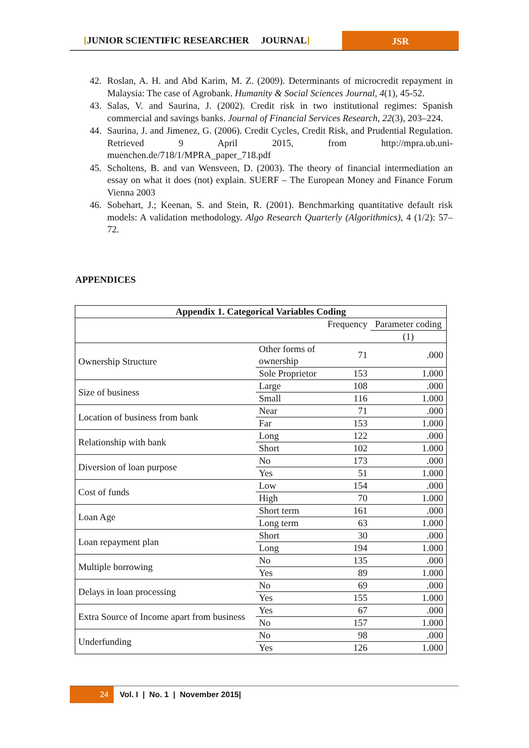[JUNIOR SCIENTIFIC RESEARCHER JOURNAL]
JSR
42. Roslan, A. H. and Abd Karim, M. Z. (2009). Determinants of microcredit repayment in Malaysia: The case of Agrobank. Humanity & Social Sciences Journal, 4(1), 45-52.
43. Salas, V. and Saurina, J. (2002). Credit risk in two institutional regimes: Spanish commercial and savings banks. Journal of Financial Services Research, 22(3), 203–224.
44. Saurina, J. and Jimenez, G. (2006). Credit Cycles, Credit Risk, and Prudential Regulation. Retrieved 9 April 2015, from http://mpra.ub.uni-muenchen.de/718/1/MPRA_paper_718.pdf
45. Scholtens, B. and van Wensveen, D. (2003). The theory of financial intermediation an essay on what it does (not) explain. SUERF – The European Money and Finance Forum Vienna 2003
46. Sobehart, J.; Keenan, S. and Stein, R. (2001). Benchmarking quantitative default risk models: A validation methodology. Algo Research Quarterly (Algorithmics), 4 (1/2): 57–72.
APPENDICES
| Appendix 1. Categorical Variables Coding | | | |
| --- | --- | --- | --- |
| | | Frequency | Parameter coding |
| | | | (1) |
| Ownership Structure | Other forms of ownership | 71 | .000 |
| | Sole Proprietor | 153 | 1.000 |
| Size of business | Large | 108 | .000 |
| | Small | 116 | 1.000 |
| Location of business from bank | Near | 71 | .000 |
| | Far | 153 | 1.000 |
| Relationship with bank | Long | 122 | .000 |
| | Short | 102 | 1.000 |
| Diversion of loan purpose | No | 173 | .000 |
| | Yes | 51 | 1.000 |
| Cost of funds | Low | 154 | .000 |
| | High | 70 | 1.000 |
| Loan Age | Short term | 161 | .000 |
| | Long term | 63 | 1.000 |
| Loan repayment plan | Short | 30 | .000 |
| | Long | 194 | 1.000 |
| Multiple borrowing | No | 135 | .000 |
| | Yes | 89 | 1.000 |
| Delays in loan processing | No | 69 | .000 |
| | Yes | 155 | 1.000 |
| Extra Source of Income apart from business | Yes | 67 | .000 |
| | No | 157 | 1.000 |
| Underfunding | No | 98 | .000 |
| | Yes | 126 | 1.000 |
24 Vol. I | No. 1 | November 2015|